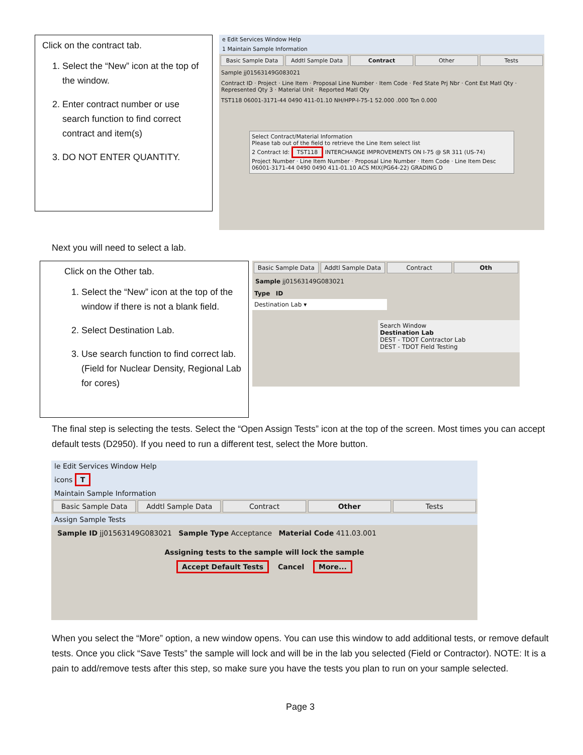Click on the contract tab.
1. Select the “New” icon at the top of the window.
2. Enter contract number or use search function to find correct contract and item(s)
3. DO NOT ENTER QUANTITY.
e Edit Services Window Help
1 Maintain Sample Information
Basic Sample Data Addtl Sample Data Contract Other Tests
Sample jj01563149G083021
Contract ID · Project · Line Item · Proposal Line Number · Item Code · Fed State Prj Nbr · Cont Est Matl Qty · Represented Qty 3 · Material Unit · Reported Matl Qty
TST118 06001-3171-44 0490 411-01.10 NH/HPP-I-75-1 52.000 .000 Ton 0.000
Select Contract/Material Information
Please tab out of the field to retrieve the Line Item select list
2 Contract Id: TST118 INTERCHANGE IMPROVEMENTS ON I-75 @ SR 311 (US-74)
Project Number · Line Item Number · Proposal Line Number · Item Code · Line Item Desc
06001-3171-44 0490 0490 411-01.10 ACS MIX(PG64-22) GRADING D
Next you will need to select a lab.
Click on the Other tab.
1. Select the “New” icon at the top of the window if there is not a blank field.
2. Select Destination Lab.
3. Use search function to find correct lab. (Field for Nuclear Density, Regional Lab for cores)
Basic Sample Data Addtl Sample Data Contract Oth
Sample jj01563149G083021
Type ID
Destination Lab ▾
Search Window
Destination Lab
DEST - TDOT Contractor Lab
DEST - TDOT Field Testing
The final step is selecting the tests. Select the “Open Assign Tests” icon at the top of the screen. Most times you can accept default tests (D2950). If you need to run a different test, select the More button.
le Edit Services Window Help
icons T
Maintain Sample Information
Basic Sample Data Addtl Sample Data Contract Other Tests
Assign Sample Tests
Sample ID jj01563149G083021 Sample Type Acceptance Material Code 411.03.001
Assigning tests to the sample will lock the sample
Accept Default Tests Cancel More...
When you select the “More” option, a new window opens. You can use this window to add additional tests, or remove default tests. Once you click “Save Tests” the sample will lock and will be in the lab you selected (Field or Contractor). NOTE: It is a pain to add/remove tests after this step, so make sure you have the tests you plan to run on your sample selected.
Page 3